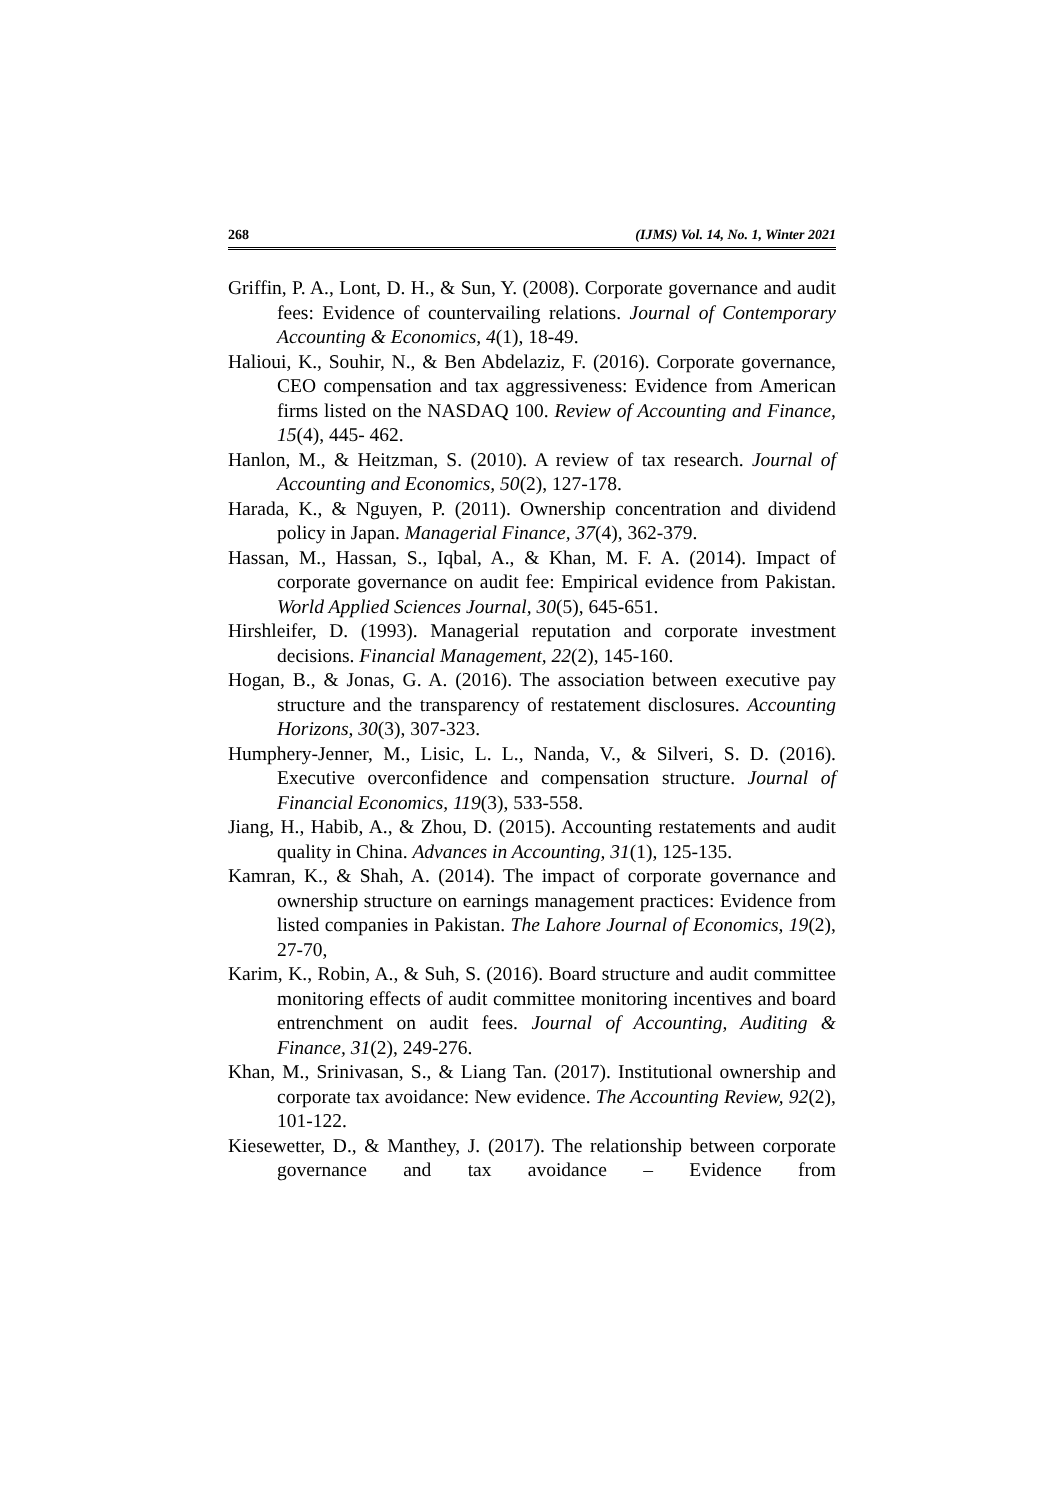268 (IJMS) Vol. 14, No. 1, Winter 2021
Griffin, P. A., Lont, D. H., & Sun, Y. (2008). Corporate governance and audit fees: Evidence of countervailing relations. Journal of Contemporary Accounting & Economics, 4(1), 18-49.
Halioui, K., Souhir, N., & Ben Abdelaziz, F. (2016). Corporate governance, CEO compensation and tax aggressiveness: Evidence from American firms listed on the NASDAQ 100. Review of Accounting and Finance, 15(4), 445- 462.
Hanlon, M., & Heitzman, S. (2010). A review of tax research. Journal of Accounting and Economics, 50(2), 127-178.
Harada, K., & Nguyen, P. (2011). Ownership concentration and dividend policy in Japan. Managerial Finance, 37(4), 362-379.
Hassan, M., Hassan, S., Iqbal, A., & Khan, M. F. A. (2014). Impact of corporate governance on audit fee: Empirical evidence from Pakistan. World Applied Sciences Journal, 30(5), 645-651.
Hirshleifer, D. (1993). Managerial reputation and corporate investment decisions. Financial Management, 22(2), 145-160.
Hogan, B., & Jonas, G. A. (2016). The association between executive pay structure and the transparency of restatement disclosures. Accounting Horizons, 30(3), 307-323.
Humphery-Jenner, M., Lisic, L. L., Nanda, V., & Silveri, S. D. (2016). Executive overconfidence and compensation structure. Journal of Financial Economics, 119(3), 533-558.
Jiang, H., Habib, A., & Zhou, D. (2015). Accounting restatements and audit quality in China. Advances in Accounting, 31(1), 125-135.
Kamran, K., & Shah, A. (2014). The impact of corporate governance and ownership structure on earnings management practices: Evidence from listed companies in Pakistan. The Lahore Journal of Economics, 19(2), 27-70,
Karim, K., Robin, A., & Suh, S. (2016). Board structure and audit committee monitoring effects of audit committee monitoring incentives and board entrenchment on audit fees. Journal of Accounting, Auditing & Finance, 31(2), 249-276.
Khan, M., Srinivasan, S., & Liang Tan. (2017). Institutional ownership and corporate tax avoidance: New evidence. The Accounting Review, 92(2), 101-122.
Kiesewetter, D., & Manthey, J. (2017). The relationship between corporate governance and tax avoidance – Evidence from